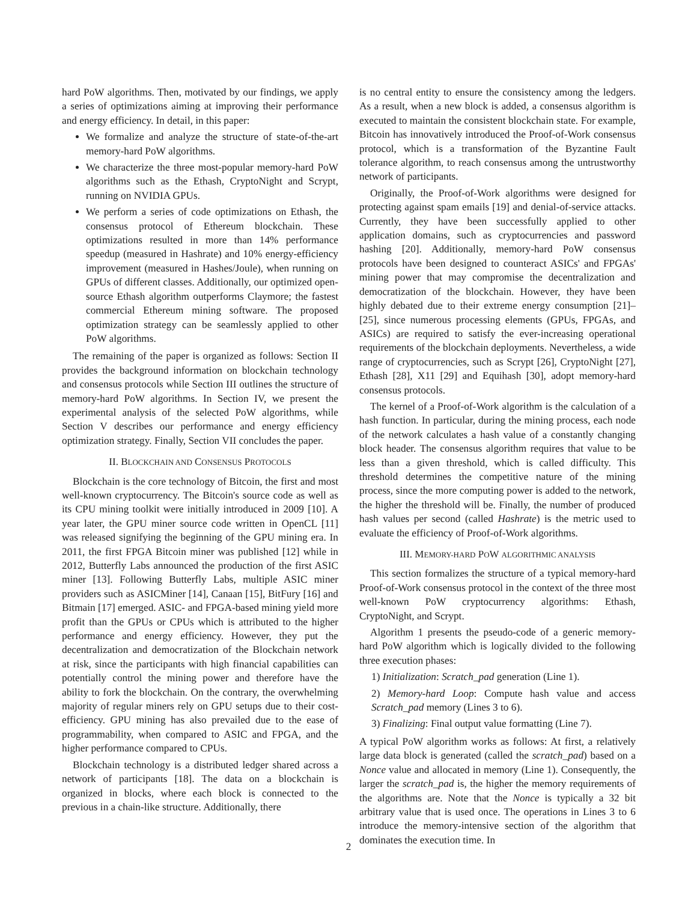hard PoW algorithms. Then, motivated by our findings, we apply a series of optimizations aiming at improving their performance and energy efficiency. In detail, in this paper:
We formalize and analyze the structure of state-of-the-art memory-hard PoW algorithms.
We characterize the three most-popular memory-hard PoW algorithms such as the Ethash, CryptoNight and Scrypt, running on NVIDIA GPUs.
We perform a series of code optimizations on Ethash, the consensus protocol of Ethereum blockchain. These optimizations resulted in more than 14% performance speedup (measured in Hashrate) and 10% energy-efficiency improvement (measured in Hashes/Joule), when running on GPUs of different classes. Additionally, our optimized open-source Ethash algorithm outperforms Claymore; the fastest commercial Ethereum mining software. The proposed optimization strategy can be seamlessly applied to other PoW algorithms.
The remaining of the paper is organized as follows: Section II provides the background information on blockchain technology and consensus protocols while Section III outlines the structure of memory-hard PoW algorithms. In Section IV, we present the experimental analysis of the selected PoW algorithms, while Section V describes our performance and energy efficiency optimization strategy. Finally, Section VII concludes the paper.
II. BLOCKCHAIN AND CONSENSUS PROTOCOLS
Blockchain is the core technology of Bitcoin, the first and most well-known cryptocurrency. The Bitcoin's source code as well as its CPU mining toolkit were initially introduced in 2009 [10]. A year later, the GPU miner source code written in OpenCL [11] was released signifying the beginning of the GPU mining era. In 2011, the first FPGA Bitcoin miner was published [12] while in 2012, Butterfly Labs announced the production of the first ASIC miner [13]. Following Butterfly Labs, multiple ASIC miner providers such as ASICMiner [14], Canaan [15], BitFury [16] and Bitmain [17] emerged. ASIC- and FPGA-based mining yield more profit than the GPUs or CPUs which is attributed to the higher performance and energy efficiency. However, they put the decentralization and democratization of the Blockchain network at risk, since the participants with high financial capabilities can potentially control the mining power and therefore have the ability to fork the blockchain. On the contrary, the overwhelming majority of regular miners rely on GPU setups due to their cost-efficiency. GPU mining has also prevailed due to the ease of programmability, when compared to ASIC and FPGA, and the higher performance compared to CPUs.
Blockchain technology is a distributed ledger shared across a network of participants [18]. The data on a blockchain is organized in blocks, where each block is connected to the previous in a chain-like structure. Additionally, there
is no central entity to ensure the consistency among the ledgers. As a result, when a new block is added, a consensus algorithm is executed to maintain the consistent blockchain state. For example, Bitcoin has innovatively introduced the Proof-of-Work consensus protocol, which is a transformation of the Byzantine Fault tolerance algorithm, to reach consensus among the untrustworthy network of participants.
Originally, the Proof-of-Work algorithms were designed for protecting against spam emails [19] and denial-of-service attacks. Currently, they have been successfully applied to other application domains, such as cryptocurrencies and password hashing [20]. Additionally, memory-hard PoW consensus protocols have been designed to counteract ASICs' and FPGAs' mining power that may compromise the decentralization and democratization of the blockchain. However, they have been highly debated due to their extreme energy consumption [21]–[25], since numerous processing elements (GPUs, FPGAs, and ASICs) are required to satisfy the ever-increasing operational requirements of the blockchain deployments. Nevertheless, a wide range of cryptocurrencies, such as Scrypt [26], CryptoNight [27], Ethash [28], X11 [29] and Equihash [30], adopt memory-hard consensus protocols.
The kernel of a Proof-of-Work algorithm is the calculation of a hash function. In particular, during the mining process, each node of the network calculates a hash value of a constantly changing block header. The consensus algorithm requires that value to be less than a given threshold, which is called difficulty. This threshold determines the competitive nature of the mining process, since the more computing power is added to the network, the higher the threshold will be. Finally, the number of produced hash values per second (called Hashrate) is the metric used to evaluate the efficiency of Proof-of-Work algorithms.
III. MEMORY-HARD POW ALGORITHMIC ANALYSIS
This section formalizes the structure of a typical memory-hard Proof-of-Work consensus protocol in the context of the three most well-known PoW cryptocurrency algorithms: Ethash, CryptoNight, and Scrypt.
Algorithm 1 presents the pseudo-code of a generic memory-hard PoW algorithm which is logically divided to the following three execution phases:
1) Initialization: Scratch_pad generation (Line 1).
2) Memory-hard Loop: Compute hash value and access Scratch_pad memory (Lines 3 to 6).
3) Finalizing: Final output value formatting (Line 7).
A typical PoW algorithm works as follows: At first, a relatively large data block is generated (called the scratch_pad) based on a Nonce value and allocated in memory (Line 1). Consequently, the larger the scratch_pad is, the higher the memory requirements of the algorithms are. Note that the Nonce is typically a 32 bit arbitrary value that is used once. The operations in Lines 3 to 6 introduce the memory-intensive section of the algorithm that dominates the execution time. In
2